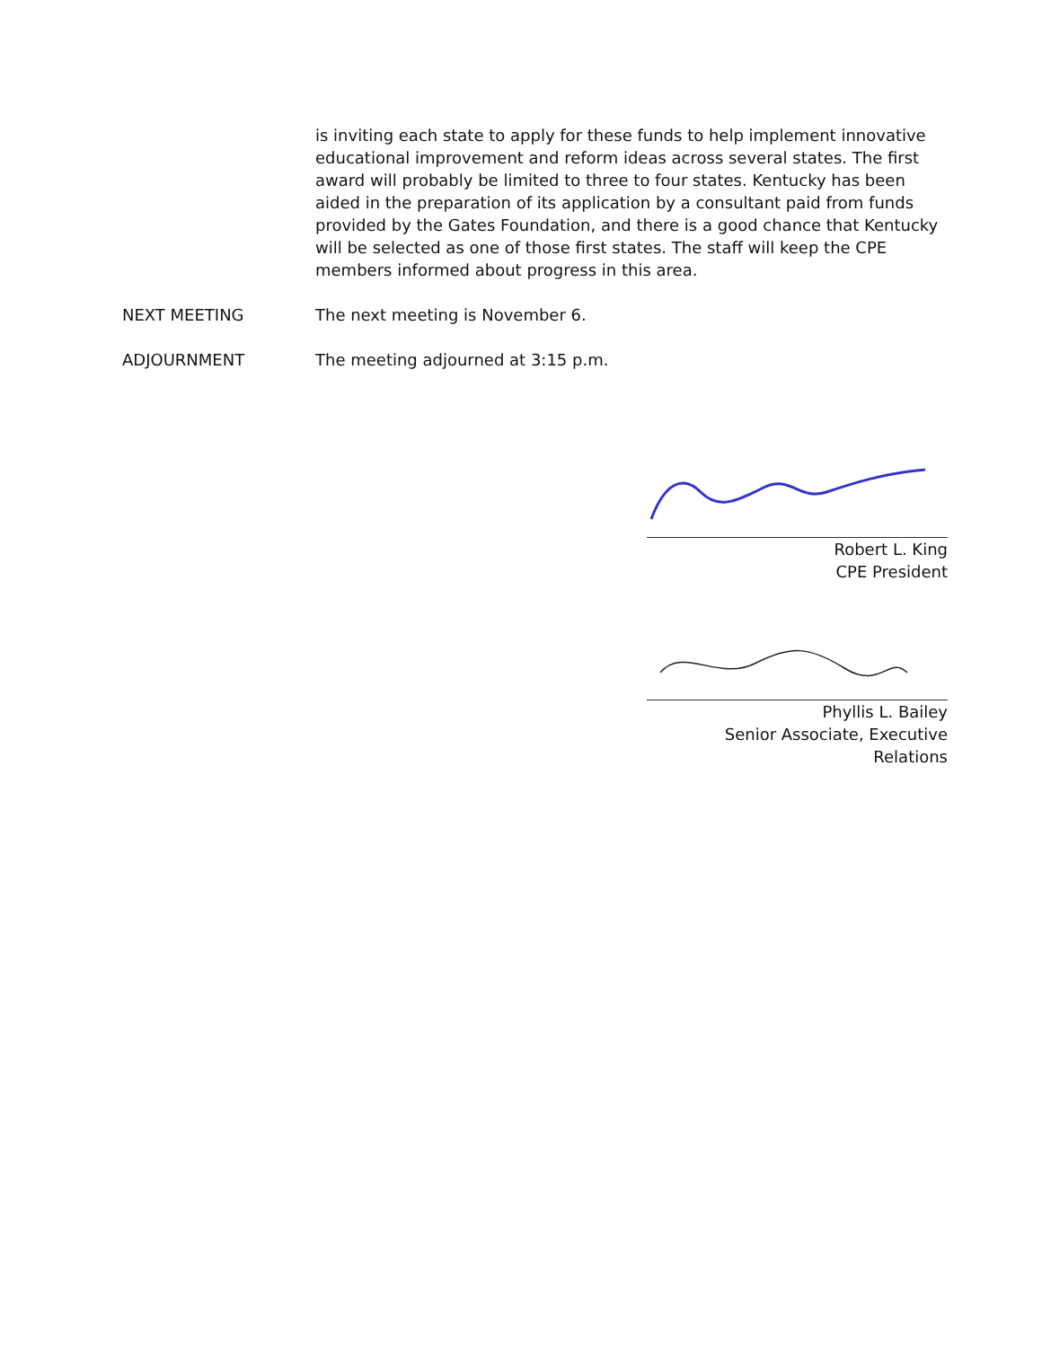is inviting each state to apply for these funds to help implement innovative educational improvement and reform ideas across several states. The first award will probably be limited to three to four states. Kentucky has been aided in the preparation of its application by a consultant paid from funds provided by the Gates Foundation, and there is a good chance that Kentucky will be selected as one of those first states. The staff will keep the CPE members informed about progress in this area.
NEXT MEETING The next meeting is November 6.
ADJOURNMENT The meeting adjourned at 3:15 p.m.
Robert L. King
CPE President
Phyllis L. Bailey
Senior Associate, Executive Relations